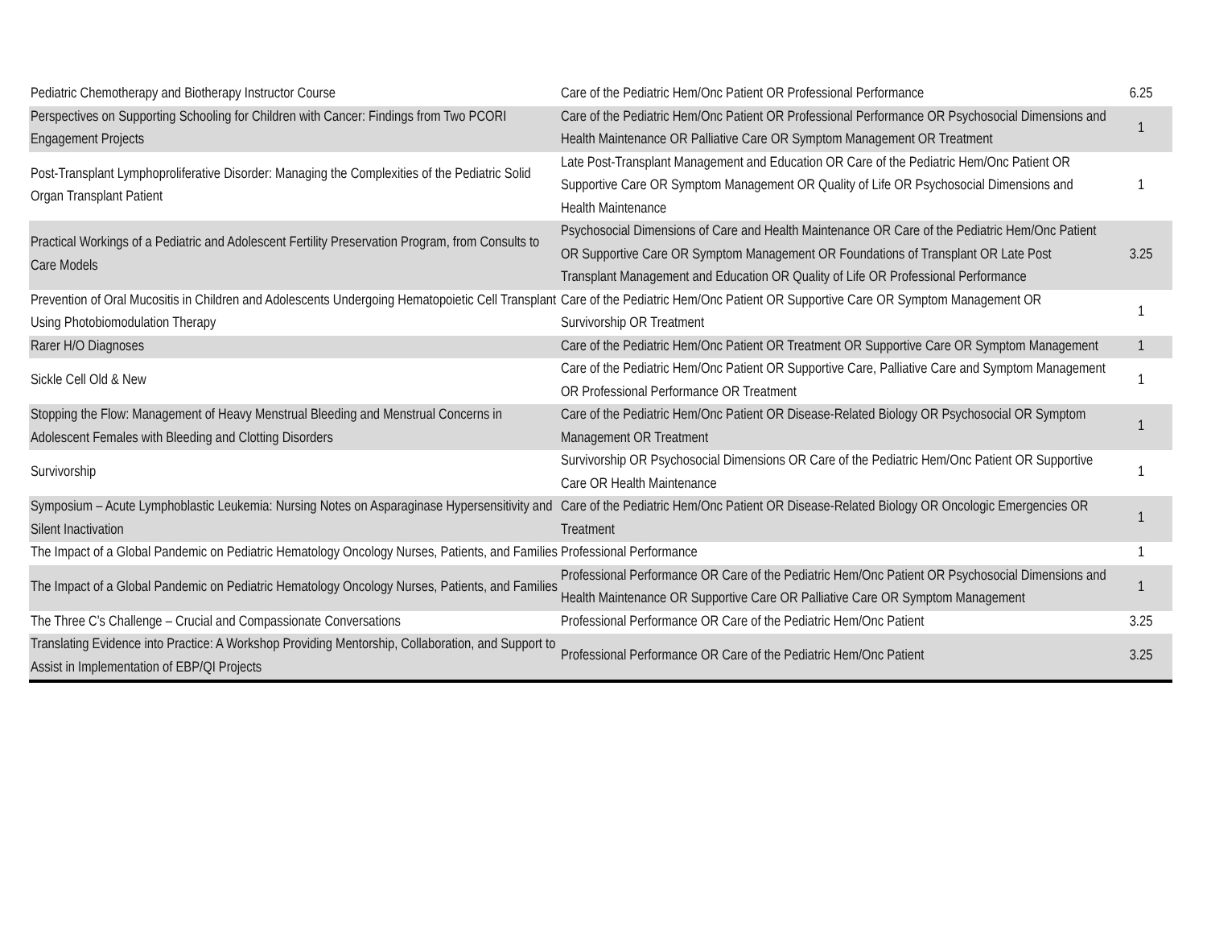| Pediatric Chemotherapy and Biotherapy Instructor Course | Care of the Pediatric Hem/Onc Patient OR Professional Performance | 6.25 |
| Perspectives on Supporting Schooling for Children with Cancer: Findings from Two PCORI Engagement Projects | Care of the Pediatric Hem/Onc Patient OR Professional Performance OR Psychosocial Dimensions and Health Maintenance OR Palliative Care OR Symptom Management OR Treatment | 1 |
| Post-Transplant Lymphoproliferative Disorder: Managing the Complexities of the Pediatric Solid Organ Transplant Patient | Late Post-Transplant Management and Education OR Care of the Pediatric Hem/Onc Patient OR Supportive Care OR Symptom Management OR Quality of Life OR Psychosocial Dimensions and Health Maintenance | 1 |
| Practical Workings of a Pediatric and Adolescent Fertility Preservation Program, from Consults to Care Models | Psychosocial Dimensions of Care and Health Maintenance OR Care of the Pediatric Hem/Onc Patient OR Supportive Care OR Symptom Management OR Foundations of Transplant OR Late Post Transplant Management and Education OR Quality of Life OR Professional Performance | 3.25 |
| Prevention of Oral Mucositis in Children and Adolescents Undergoing Hematopoietic Cell Transplant Using Photobiomodulation Therapy | Care of the Pediatric Hem/Onc Patient OR Supportive Care OR Symptom Management OR Survivorship OR Treatment | 1 |
| Rarer H/O Diagnoses | Care of the Pediatric Hem/Onc Patient OR Treatment OR Supportive Care OR Symptom Management | 1 |
| Sickle Cell Old & New | Care of the Pediatric Hem/Onc Patient OR Supportive Care, Palliative Care and Symptom Management OR Professional Performance OR Treatment | 1 |
| Stopping the Flow: Management of Heavy Menstrual Bleeding and Menstrual Concerns in Adolescent Females with Bleeding and Clotting Disorders | Care of the Pediatric Hem/Onc Patient OR Disease-Related Biology OR Psychosocial OR Symptom Management OR Treatment | 1 |
| Survivorship | Survivorship OR Psychosocial Dimensions OR Care of the Pediatric Hem/Onc Patient OR Supportive Care OR Health Maintenance | 1 |
| Symposium – Acute Lymphoblastic Leukemia: Nursing Notes on Asparaginase Hypersensitivity and Silent Inactivation | Care of the Pediatric Hem/Onc Patient OR Disease-Related Biology OR Oncologic Emergencies OR Treatment | 1 |
| The Impact of a Global Pandemic on Pediatric Hematology Oncology Nurses, Patients, and Families | Professional Performance | 1 |
| The Impact of a Global Pandemic on Pediatric Hematology Oncology Nurses, Patients, and Families | Professional Performance OR Care of the Pediatric Hem/Onc Patient OR Psychosocial Dimensions and Health Maintenance OR Supportive Care OR Palliative Care OR Symptom Management | 1 |
| The Three C’s Challenge – Crucial and Compassionate Conversations | Professional Performance OR Care of the Pediatric Hem/Onc Patient | 3.25 |
| Translating Evidence into Practice: A Workshop Providing Mentorship, Collaboration, and Support to Assist in Implementation of EBP/QI Projects | Professional Performance OR Care of the Pediatric Hem/Onc Patient | 3.25 |